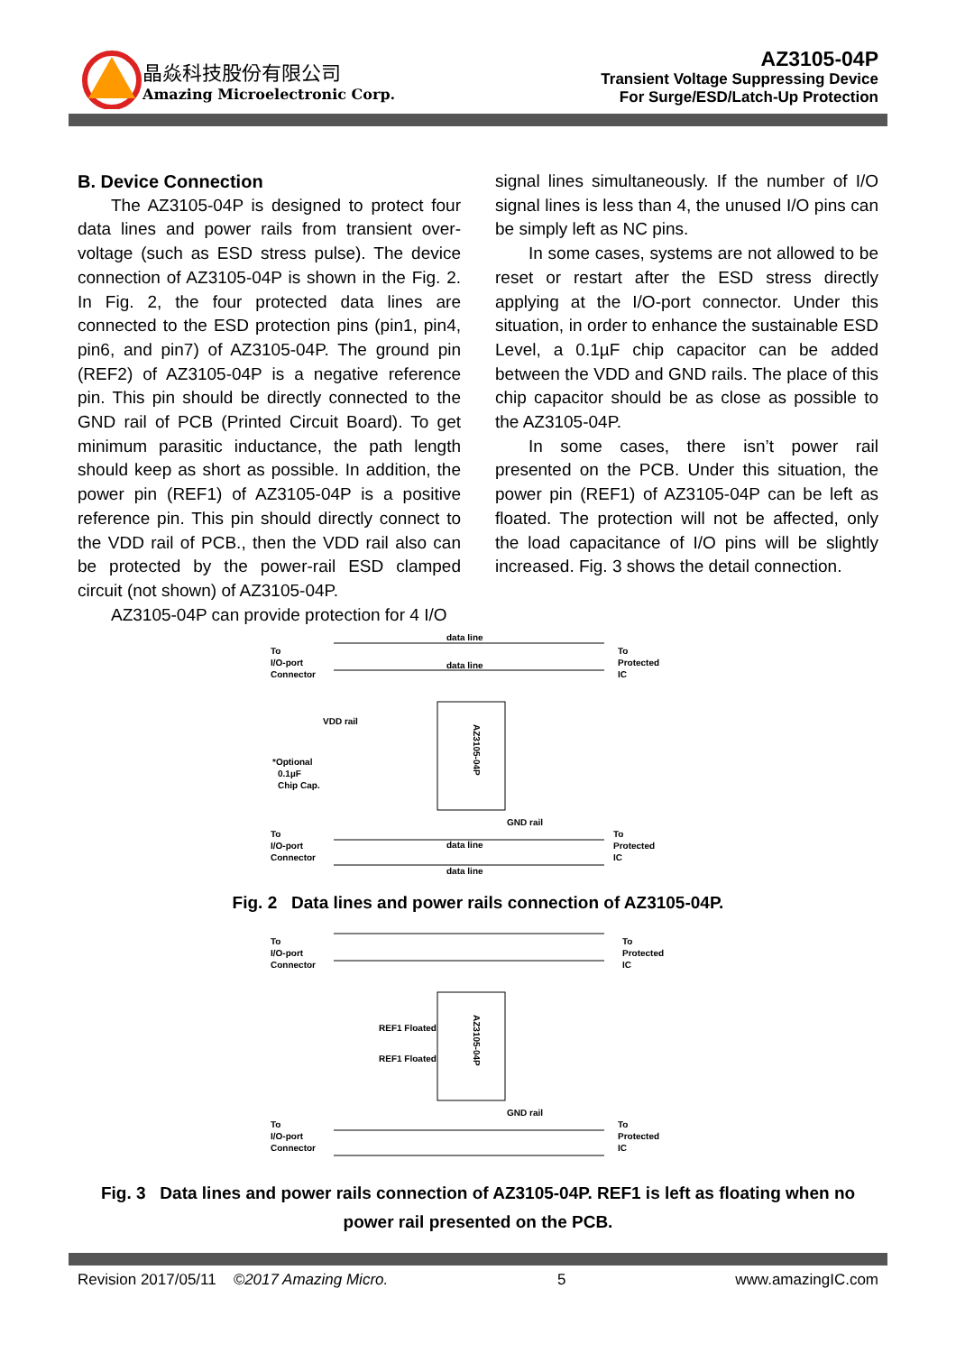晶焱科技股份有限公司
Amazing Microelectronic Corp.
AZ3105-04P
Transient Voltage Suppressing Device
For Surge/ESD/Latch-Up Protection
B. Device Connection
The AZ3105-04P is designed to protect four data lines and power rails from transient over-voltage (such as ESD stress pulse). The device connection of AZ3105-04P is shown in the Fig. 2. In Fig. 2, the four protected data lines are connected to the ESD protection pins (pin1, pin4, pin6, and pin7) of AZ3105-04P. The ground pin (REF2) of AZ3105-04P is a negative reference pin. This pin should be directly connected to the GND rail of PCB (Printed Circuit Board). To get minimum parasitic inductance, the path length should keep as short as possible. In addition, the power pin (REF1) of AZ3105-04P is a positive reference pin. This pin should directly connect to the VDD rail of PCB., then the VDD rail also can be protected by the power-rail ESD clamped circuit (not shown) of AZ3105-04P.
AZ3105-04P can provide protection for 4 I/O
signal lines simultaneously. If the number of I/O signal lines is less than 4, the unused I/O pins can be simply left as NC pins.
In some cases, systems are not allowed to be reset or restart after the ESD stress directly applying at the I/O-port connector. Under this situation, in order to enhance the sustainable ESD Level, a 0.1µF chip capacitor can be added between the VDD and GND rails. The place of this chip capacitor should be as close as possible to the AZ3105-04P.
In some cases, there isn’t power rail presented on the PCB. Under this situation, the power pin (REF1) of AZ3105-04P can be left as floated. The protection will not be affected, only the load capacitance of I/O pins will be slightly increased. Fig. 3 shows the detail connection.
To
I/O-port
Connector
To
Protected
IC
data line
data line
data line
data line
VDD rail
*Optional
0.1µF
Chip Cap.
To
I/O-port
Connector
To
Protected
IC
GND rail
AZ3105-04P
Fig. 2 Data lines and power rails connection of AZ3105-04P.
To
I/O-port
Connector
To
Protected
IC
REF1 Floated
REF1 Floated
GND rail
AZ3105-04P
To
I/O-port
Connector
To
Protected
IC
Fig. 3 Data lines and power rails connection of AZ3105-04P. REF1 is left as floating when no power rail presented on the PCB.
Revision 2017/05/11 ©2017 Amazing Micro. 5 www.amazingIC.com